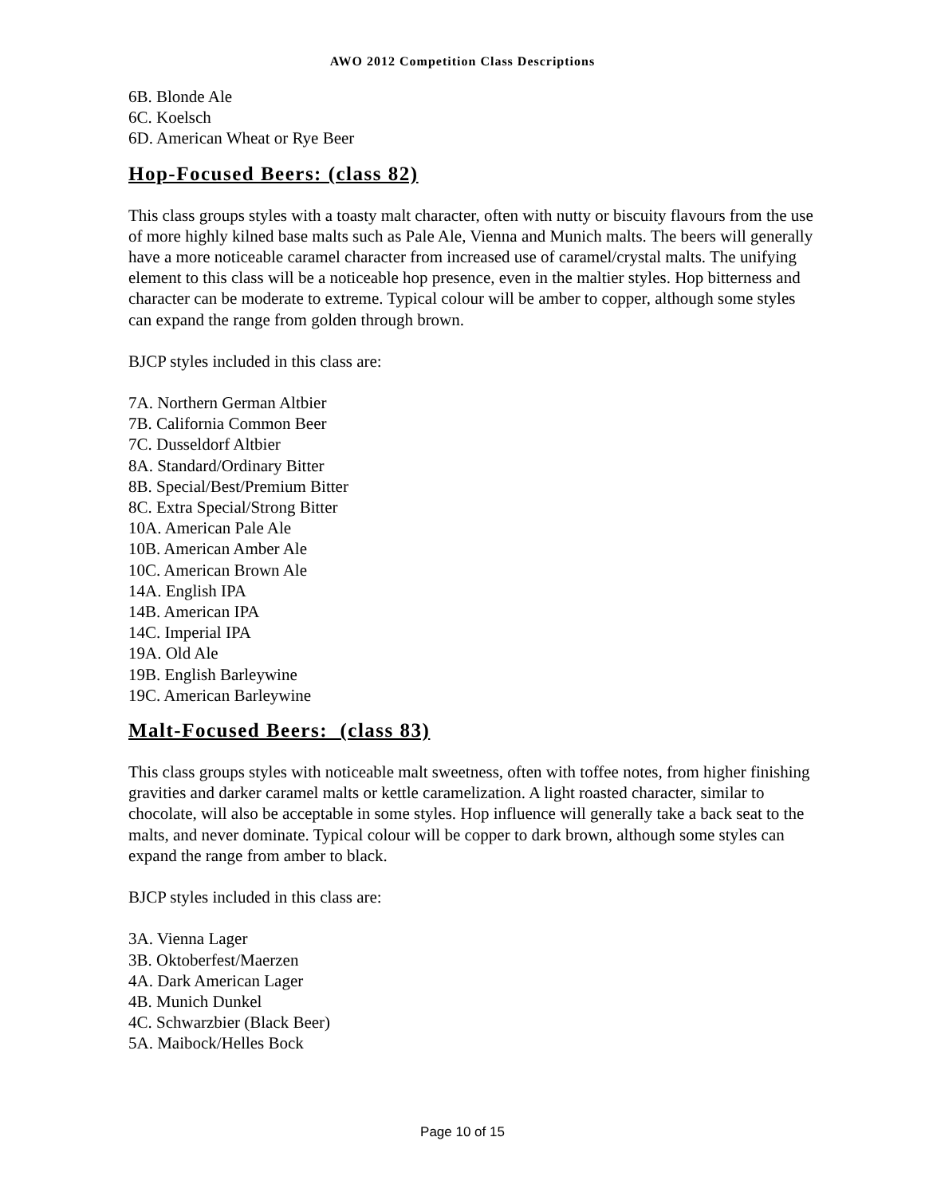AWO 2012 Competition Class Descriptions
6B. Blonde Ale
6C. Koelsch
6D. American Wheat or Rye Beer
Hop-Focused Beers: (class 82)
This class groups styles with a toasty malt character, often with nutty or biscuity flavours from the use of more highly kilned base malts such as Pale Ale, Vienna and Munich malts. The beers will generally have a more noticeable caramel character from increased use of caramel/crystal malts. The unifying element to this class will be a noticeable hop presence, even in the maltier styles. Hop bitterness and character can be moderate to extreme. Typical colour will be amber to copper, although some styles can expand the range from golden through brown.
BJCP styles included in this class are:
7A. Northern German Altbier
7B. California Common Beer
7C. Dusseldorf Altbier
8A. Standard/Ordinary Bitter
8B. Special/Best/Premium Bitter
8C. Extra Special/Strong Bitter
10A. American Pale Ale
10B. American Amber Ale
10C. American Brown Ale
14A. English IPA
14B. American IPA
14C. Imperial IPA
19A. Old Ale
19B. English Barleywine
19C. American Barleywine
Malt-Focused Beers: (class 83)
This class groups styles with noticeable malt sweetness, often with toffee notes, from higher finishing gravities and darker caramel malts or kettle caramelization. A light roasted character, similar to chocolate, will also be acceptable in some styles. Hop influence will generally take a back seat to the malts, and never dominate. Typical colour will be copper to dark brown, although some styles can expand the range from amber to black.
BJCP styles included in this class are:
3A. Vienna Lager
3B. Oktoberfest/Maerzen
4A. Dark American Lager
4B. Munich Dunkel
4C. Schwarzbier (Black Beer)
5A. Maibock/Helles Bock
Page 10 of 15